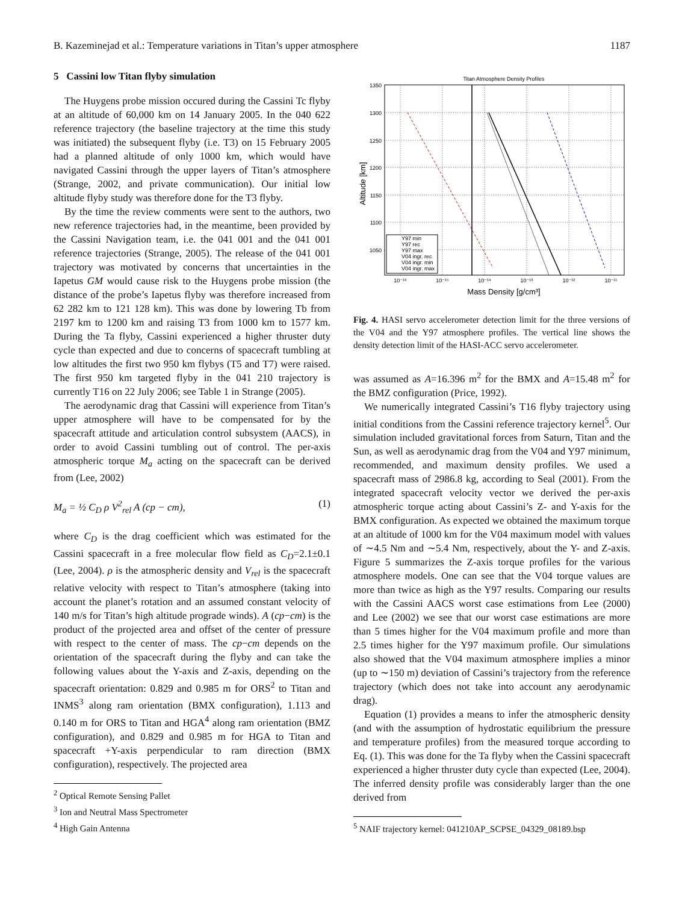B. Kazeminejad et al.: Temperature variations in Titan’s upper atmosphere 1187
5 Cassini low Titan flyby simulation
The Huygens probe mission occured during the Cassini Tc flyby at an altitude of 60,000 km on 14 January 2005. In the 040 622 reference trajectory (the baseline trajectory at the time this study was initiated) the subsequent flyby (i.e. T3) on 15 February 2005 had a planned altitude of only 1000 km, which would have navigated Cassini through the upper layers of Titan’s atmosphere (Strange, 2002, and private communication). Our initial low altitude flyby study was therefore done for the T3 flyby.
By the time the review comments were sent to the authors, two new reference trajectories had, in the meantime, been provided by the Cassini Navigation team, i.e. the 041 001 and the 041 001 reference trajectories (Strange, 2005). The release of the 041 001 trajectory was motivated by concerns that uncertainties in the Iapetus GM would cause risk to the Huygens probe mission (the distance of the probe’s Iapetus flyby was therefore increased from 62 282 km to 121 128 km). This was done by lowering Tb from 2197 km to 1200 km and raising T3 from 1000 km to 1577 km. During the Ta flyby, Cassini experienced a higher thruster duty cycle than expected and due to concerns of spacecraft tumbling at low altitudes the first two 950 km flybys (T5 and T7) were raised. The first 950 km targeted flyby in the 041 210 trajectory is currently T16 on 22 July 2006; see Table 1 in Strange (2005).
The aerodynamic drag that Cassini will experience from Titan’s upper atmosphere will have to be compensated for by the spacecraft attitude and articulation control subsystem (AACS), in order to avoid Cassini tumbling out of control. The per-axis atmospheric torque M<sub>a</sub> acting on the spacecraft can be derived from (Lee, 2002)
M<sub>a</sub> = ½ C<sub>D</sub> ρ V<sup>2</sup><sub>rel</sub> A (cp − cm), (1)
where C<sub>D</sub> is the drag coefficient which was estimated for the Cassini spacecraft in a free molecular flow field as C<sub>D</sub>=2.1±0.1 (Lee, 2004). ρ is the atmospheric density and V<sub>rel</sub> is the spacecraft relative velocity with respect to Titan’s atmosphere (taking into account the planet’s rotation and an assumed constant velocity of 140 m/s for Titan’s high altitude prograde winds). A (cp−cm) is the product of the projected area and offset of the center of pressure with respect to the center of mass. The cp−cm depends on the orientation of the spacecraft during the flyby and can take the following values about the Y-axis and Z-axis, depending on the spacecraft orientation: 0.829 and 0.985 m for ORS<sup>2</sup> to Titan and INMS<sup>3</sup> along ram orientation (BMX configuration), 1.113 and 0.140 m for ORS to Titan and HGA<sup>4</sup> along ram orientation (BMZ configuration), and 0.829 and 0.985 m for HGA to Titan and spacecraft +Y-axis perpendicular to ram direction (BMX configuration), respectively. The projected area
<sup>2</sup> Optical Remote Sensing Pallet
<sup>3</sup> Ion and Neutral Mass Spectrometer
<sup>4</sup> High Gain Antenna
Titan Atmosphere Density Profiles
1350
1300
1250
1200
1150
1100
1050
10⁻¹⁶
10⁻¹⁵
10⁻¹⁴
10⁻¹³
10⁻¹²
10⁻¹¹
Mass Density [g/cm³]
Altitude [km]
Y97 min
Y97 rec
Y97 max
V04 ingr. rec
V04 ingr. min
V04 ingr. max
Fig. 4. HASI servo accelerometer detection limit for the three versions of the V04 and the Y97 atmosphere profiles. The vertical line shows the density detection limit of the HASI-ACC servo accelerometer.
was assumed as A=16.396 m<sup>2</sup> for the BMX and A=15.48 m<sup>2</sup> for the BMZ configuration (Price, 1992).
We numerically integrated Cassini’s T16 flyby trajectory using initial conditions from the Cassini reference trajectory kernel<sup>5</sup>. Our simulation included gravitational forces from Saturn, Titan and the Sun, as well as aerodynamic drag from the V04 and Y97 minimum, recommended, and maximum density profiles. We used a spacecraft mass of 2986.8 kg, according to Seal (2001). From the integrated spacecraft velocity vector we derived the per-axis atmospheric torque acting about Cassini’s Z- and Y-axis for the BMX configuration. As expected we obtained the maximum torque at an altitude of 1000 km for the V04 maximum model with values of ∼4.5 Nm and ∼5.4 Nm, respectively, about the Y- and Z-axis. Figure 5 summarizes the Z-axis torque profiles for the various atmosphere models. One can see that the V04 torque values are more than twice as high as the Y97 results. Comparing our results with the Cassini AACS worst case estimations from Lee (2000) and Lee (2002) we see that our worst case estimations are more than 5 times higher for the V04 maximum profile and more than 2.5 times higher for the Y97 maximum profile. Our simulations also showed that the V04 maximum atmosphere implies a minor (up to ∼150 m) deviation of Cassini’s trajectory from the reference trajectory (which does not take into account any aerodynamic drag).
Equation (1) provides a means to infer the atmospheric density (and with the assumption of hydrostatic equilibrium the pressure and temperature profiles) from the measured torque according to Eq. (1). This was done for the Ta flyby when the Cassini spacecraft experienced a higher thruster duty cycle than expected (Lee, 2004). The inferred density profile was considerably larger than the one derived from
<sup>5</sup> NAIF trajectory kernel: 041210AP_SCPSE_04329_08189.bsp